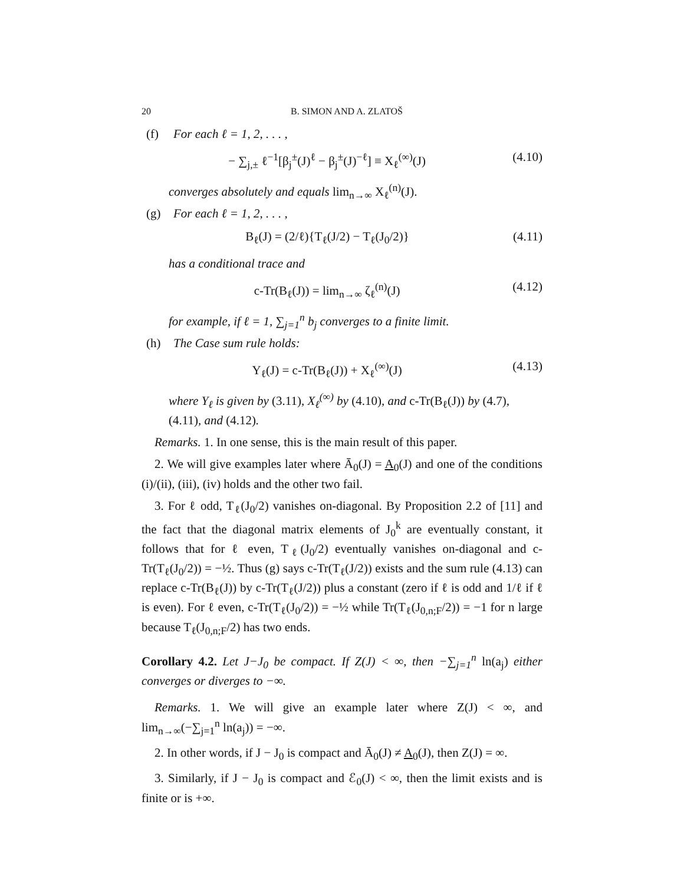20 B. SIMON AND A. ZLATOŠ
(f) For each ℓ = 1, 2, . . . ,
− ∑<sub>j,±</sub> ℓ<sup>−1</sup>[β<sub>j</sub><sup>±</sup>(J)<sup>ℓ</sup> − β<sub>j</sub><sup>±</sup>(J)<sup>−ℓ</sup>] ≡ X<sub>ℓ</sub><sup>(∞)</sup>(J) (4.10)
converges absolutely and equals lim<sub>n→∞</sub> X<sub>ℓ</sub><sup>(n)</sup>(J).
(g) For each ℓ = 1, 2, . . . ,
B<sub>ℓ</sub>(J) = (2/ℓ){T<sub>ℓ</sub>(J/2) − T<sub>ℓ</sub>(J<sub>0</sub>/2)} (4.11)
has a conditional trace and
c-Tr(B<sub>ℓ</sub>(J)) = lim<sub>n→∞</sub> ζ<sub>ℓ</sub><sup>(n)</sup>(J) (4.12)
for example, if ℓ = 1, ∑<sub>j=1</sub><sup>n</sup> b<sub>j</sub> converges to a finite limit.
(h) The Case sum rule holds:
Y<sub>ℓ</sub>(J) = c-Tr(B<sub>ℓ</sub>(J)) + X<sub>ℓ</sub><sup>(∞)</sup>(J) (4.13)
where Y<sub>ℓ</sub> is given by (3.11), X<sub>ℓ</sub><sup>(∞)</sup> by (4.10), and c-Tr(B<sub>ℓ</sub>(J)) by (4.7), (4.11), and (4.12).
Remarks. 1. In one sense, this is the main result of this paper.
2. We will give examples later where Ā<sub>0</sub>(J) = A<sub>0</sub>(J) and one of the conditions (i)/(ii), (iii), (iv) holds and the other two fail.
3. For ℓ odd, T<sub>ℓ</sub>(J<sub>0</sub>/2) vanishes on-diagonal. By Proposition 2.2 of [11] and the fact that the diagonal matrix elements of J<sub>0</sub><sup>k</sup> are eventually constant, it follows that for ℓ even, T<sub>ℓ</sub>(J<sub>0</sub>/2) eventually vanishes on-diagonal and c-Tr(T<sub>ℓ</sub>(J<sub>0</sub>/2)) = −½. Thus (g) says c-Tr(T<sub>ℓ</sub>(J/2)) exists and the sum rule (4.13) can replace c-Tr(B<sub>ℓ</sub>(J)) by c-Tr(T<sub>ℓ</sub>(J/2)) plus a constant (zero if ℓ is odd and 1/ℓ if ℓ is even). For ℓ even, c-Tr(T<sub>ℓ</sub>(J<sub>0</sub>/2)) = −½ while Tr(T<sub>ℓ</sub>(J<sub>0,n;F</sub>/2)) = −1 for n large because T<sub>ℓ</sub>(J<sub>0,n;F</sub>/2) has two ends.
Corollary 4.2. Let J−J<sub>0</sub> be compact. If Z(J) < ∞, then −∑<sub>j=1</sub><sup>n</sup> ln(a<sub>j</sub>) either converges or diverges to −∞.
Remarks. 1. We will give an example later where Z(J) < ∞, and lim<sub>n→∞</sub>(−∑<sub>j=1</sub><sup>n</sup> ln(a<sub>j</sub>)) = −∞.
2. In other words, if J − J<sub>0</sub> is compact and Ā<sub>0</sub>(J) ≠ A<sub>0</sub>(J), then Z(J) = ∞.
3. Similarly, if J − J<sub>0</sub> is compact and ℰ<sub>0</sub>(J) < ∞, then the limit exists and is finite or is +∞.